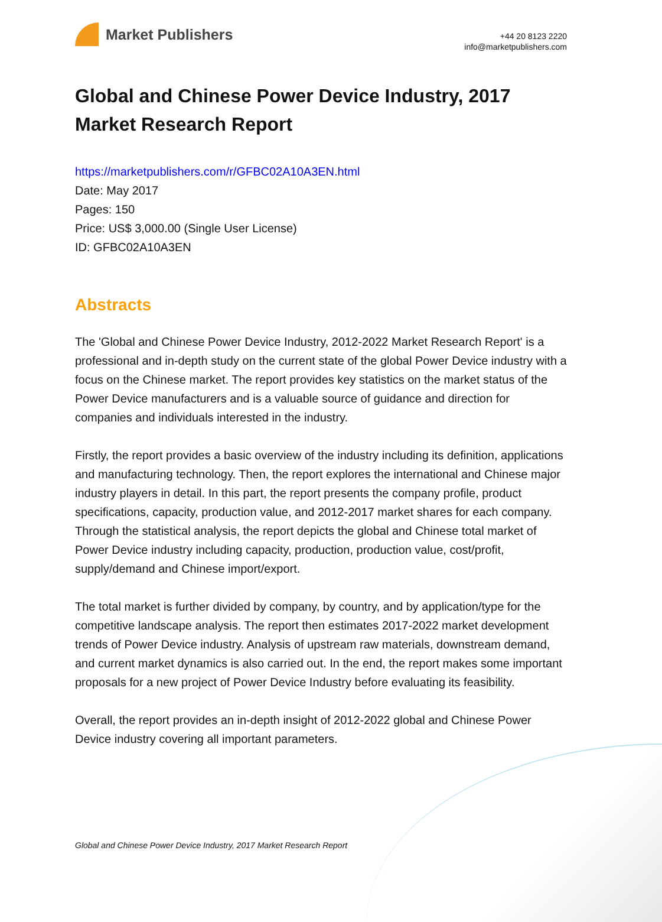Market Publishers
+44 20 8123 2220
info@marketpublishers.com
Global and Chinese Power Device Industry, 2017 Market Research Report
https://marketpublishers.com/r/GFBC02A10A3EN.html
Date: May 2017
Pages: 150
Price: US$ 3,000.00 (Single User License)
ID: GFBC02A10A3EN
Abstracts
The 'Global and Chinese Power Device Industry, 2012-2022 Market Research Report' is a professional and in-depth study on the current state of the global Power Device industry with a focus on the Chinese market. The report provides key statistics on the market status of the Power Device manufacturers and is a valuable source of guidance and direction for companies and individuals interested in the industry.
Firstly, the report provides a basic overview of the industry including its definition, applications and manufacturing technology. Then, the report explores the international and Chinese major industry players in detail. In this part, the report presents the company profile, product specifications, capacity, production value, and 2012-2017 market shares for each company. Through the statistical analysis, the report depicts the global and Chinese total market of Power Device industry including capacity, production, production value, cost/profit, supply/demand and Chinese import/export.
The total market is further divided by company, by country, and by application/type for the competitive landscape analysis. The report then estimates 2017-2022 market development trends of Power Device industry. Analysis of upstream raw materials, downstream demand, and current market dynamics is also carried out. In the end, the report makes some important proposals for a new project of Power Device Industry before evaluating its feasibility.
Overall, the report provides an in-depth insight of 2012-2022 global and Chinese Power Device industry covering all important parameters.
Global and Chinese Power Device Industry, 2017 Market Research Report